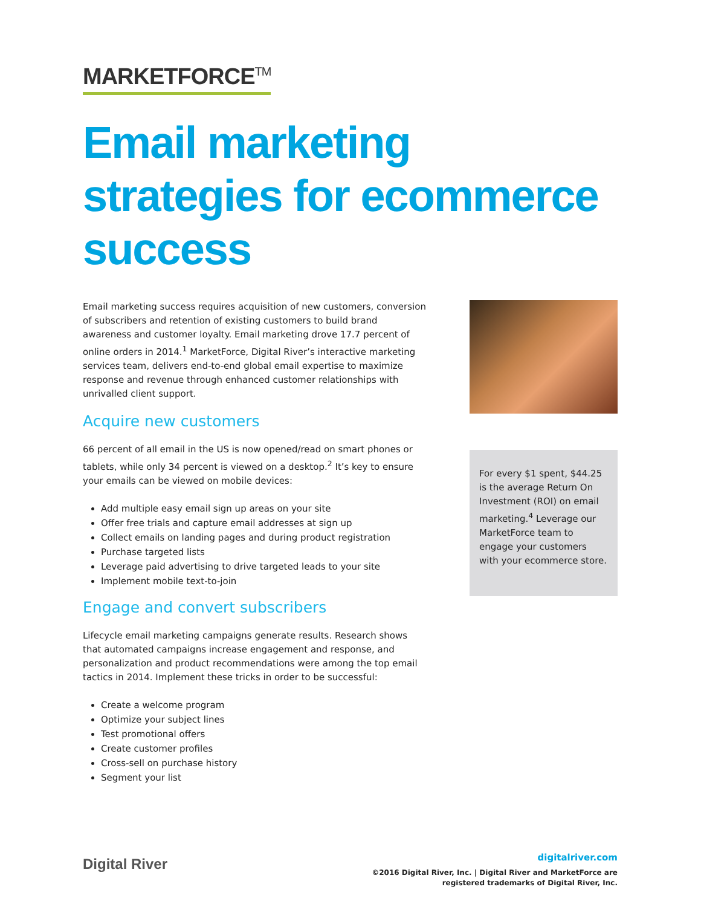MARKETFORCE<sup>TM</sup>
Email marketing strategies for ecommerce success
Email marketing success requires acquisition of new customers, conversion of subscribers and retention of existing customers to build brand awareness and customer loyalty. Email marketing drove 17.7 percent of online orders in 2014.<sup>1</sup> MarketForce, Digital River’s interactive marketing services team, delivers end-to-end global email expertise to maximize response and revenue through enhanced customer relationships with unrivalled client support.
Acquire new customers
66 percent of all email in the US is now opened/read on smart phones or tablets, while only 34 percent is viewed on a desktop.<sup>2</sup> It’s key to ensure your emails can be viewed on mobile devices:
Add multiple easy email sign up areas on your site
Offer free trials and capture email addresses at sign up
Collect emails on landing pages and during product registration
Purchase targeted lists
Leverage paid advertising to drive targeted leads to your site
Implement mobile text-to-join
Engage and convert subscribers
Lifecycle email marketing campaigns generate results. Research shows that automated campaigns increase engagement and response, and personalization and product recommendations were among the top email tactics in 2014. Implement these tricks in order to be successful:
Create a welcome program
Optimize your subject lines
Test promotional offers
Create customer profiles
Cross-sell on purchase history
Segment your list
For every $1 spent, $44.25 is the average Return On Investment (ROI) on email marketing.<sup>4</sup> Leverage our MarketForce team to engage your customers with your ecommerce store.
Digital River
digitalriver.com
©2016 Digital River, Inc. | Digital River and MarketForce are
registered trademarks of Digital River, Inc.